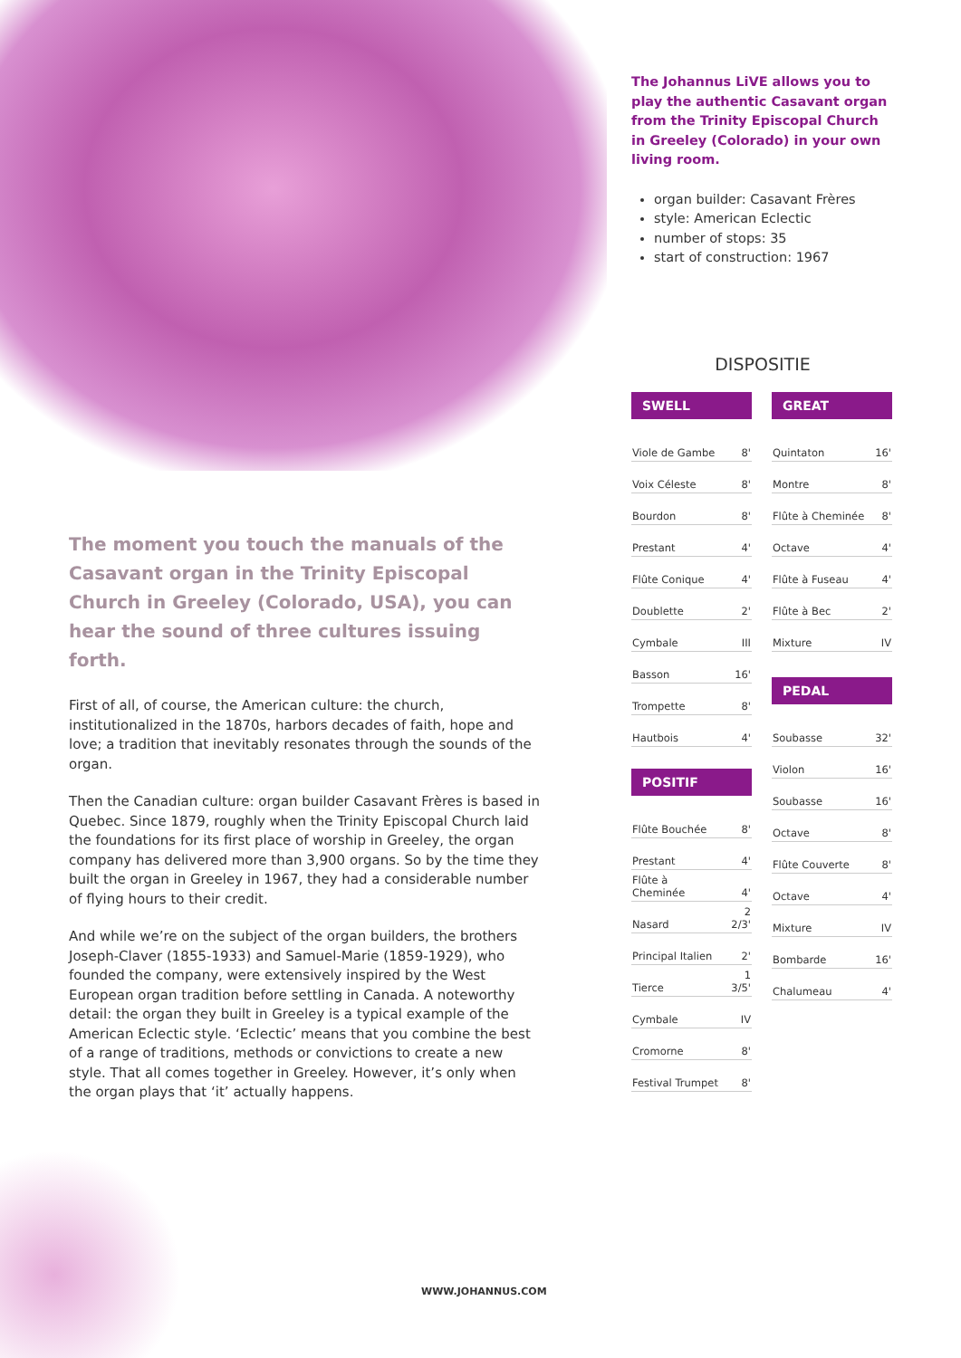The moment you touch the manuals of the Casavant organ in the Trinity Episcopal Church in Greeley (Colorado, USA), you can hear the sound of three cultures issuing forth.
First of all, of course, the American culture: the church, institutionalized in the 1870s, harbors decades of faith, hope and love; a tradition that inevitably resonates through the sounds of the organ.
Then the Canadian culture: organ builder Casavant Frères is based in Quebec. Since 1879, roughly when the Trinity Episcopal Church laid the foundations for its first place of worship in Greeley, the organ company has delivered more than 3,900 organs. So by the time they built the organ in Greeley in 1967, they had a considerable number of flying hours to their credit.
And while we’re on the subject of the organ builders, the brothers Joseph-Claver (1855-1933) and Samuel-Marie (1859-1929), who founded the company, were extensively inspired by the West European organ tradition before settling in Canada. A noteworthy detail: the organ they built in Greeley is a typical example of the American Eclectic style. ‘Eclectic’ means that you combine the best of a range of traditions, methods or convictions to create a new style. That all comes together in Greeley. However, it’s only when the organ plays that ‘it’ actually happens.
The Johannus LiVE allows you to play the authentic Casavant organ from the Trinity Episcopal Church in Greeley (Colorado) in your own living room.
organ builder: Casavant Frères
style: American Eclectic
number of stops: 35
start of construction: 1967
DISPOSITIE
SWELL
| Viole de Gambe | 8' |
| Voix Céleste | 8' |
| Bourdon | 8' |
| Prestant | 4' |
| Flûte Conique | 4' |
| Doublette | 2' |
| Cymbale | III |
| Basson | 16' |
| Trompette | 8' |
| Hautbois | 4' |
POSITIF
| Flûte Bouchée | 8' |
| Prestant | 4' |
| Flûte à Cheminée | 4' |
| Nasard | 2 2/3' |
| Principal Italien | 2' |
| Tierce | 1 3/5' |
| Cymbale | IV |
| Cromorne | 8' |
| Festival Trumpet | 8' |
GREAT
| Quintaton | 16' |
| Montre | 8' |
| Flûte à Cheminée | 8' |
| Octave | 4' |
| Flûte à Fuseau | 4' |
| Flûte à Bec | 2' |
| Mixture | IV |
PEDAL
| Soubasse | 32' |
| Violon | 16' |
| Soubasse | 16' |
| Octave | 8' |
| Flûte Couverte | 8' |
| Octave | 4' |
| Mixture | IV |
| Bombarde | 16' |
| Chalumeau | 4' |
WWW.JOHANNUS.COM